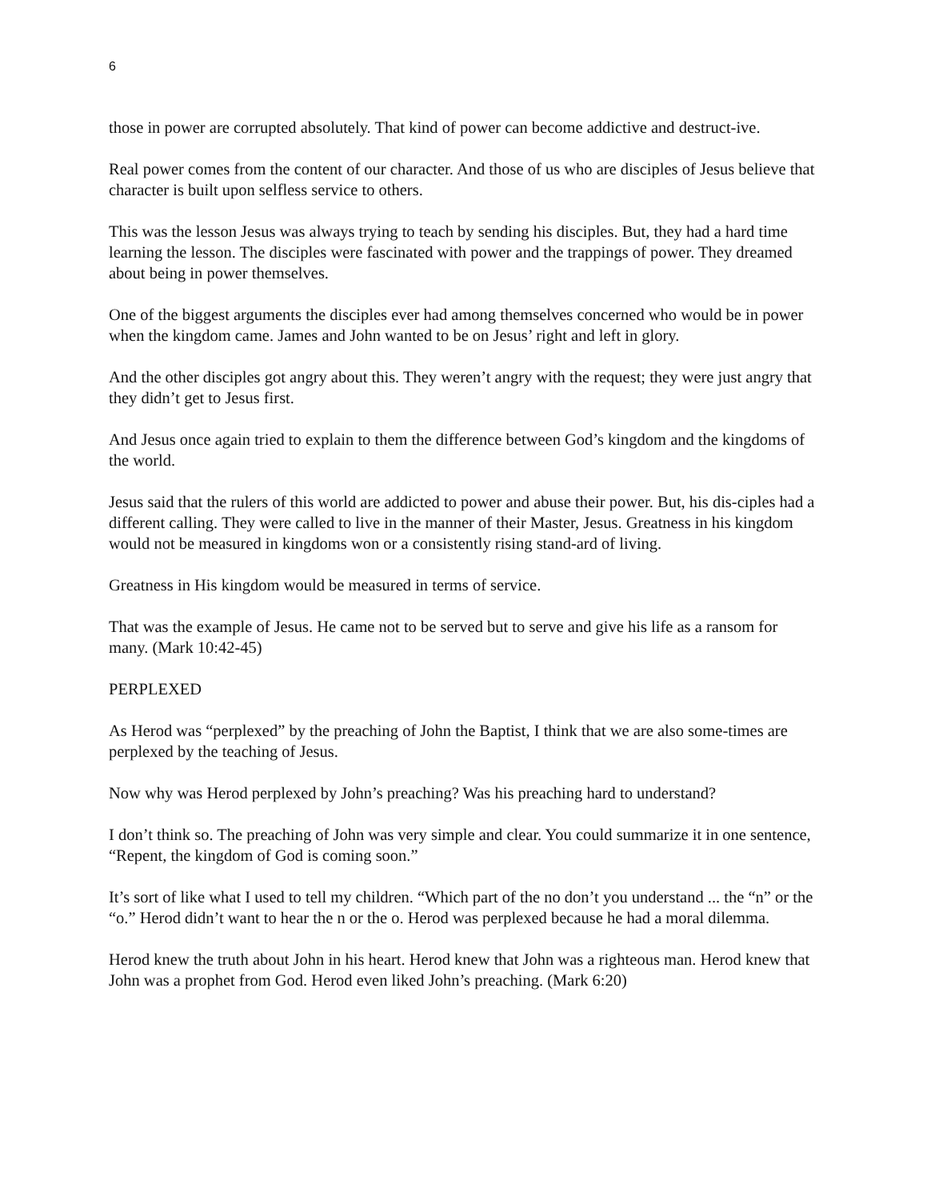6
those in power are corrupted absolutely. That kind of power can become addictive and destruct-ive.
Real power comes from the content of our character. And those of us who are disciples of Jesus believe that character is built upon selfless service to others.
This was the lesson Jesus was always trying to teach by sending his disciples. But, they had a hard time learning the lesson. The disciples were fascinated with power and the trappings of power. They dreamed about being in power themselves.
One of the biggest arguments the disciples ever had among themselves concerned who would be in power when the kingdom came. James and John wanted to be on Jesus’ right and left in glory.
And the other disciples got angry about this. They weren’t angry with the request; they were just angry that they didn’t get to Jesus first.
And Jesus once again tried to explain to them the difference between God’s kingdom and the kingdoms of the world.
Jesus said that the rulers of this world are addicted to power and abuse their power. But, his dis-ciples had a different calling. They were called to live in the manner of their Master, Jesus. Greatness in his kingdom would not be measured in kingdoms won or a consistently rising stand-ard of living.
Greatness in His kingdom would be measured in terms of service.
That was the example of Jesus. He came not to be served but to serve and give his life as a ransom for many. (Mark 10:42-45)
PERPLEXED
As Herod was “perplexed” by the preaching of John the Baptist, I think that we are also some-times are perplexed by the teaching of Jesus.
Now why was Herod perplexed by John’s preaching? Was his preaching hard to understand?
I don’t think so. The preaching of John was very simple and clear. You could summarize it in one sentence, “Repent, the kingdom of God is coming soon.”
It’s sort of like what I used to tell my children. “Which part of the no don’t you understand ... the “n” or the “o.” Herod didn’t want to hear the n or the o. Herod was perplexed because he had a moral dilemma.
Herod knew the truth about John in his heart. Herod knew that John was a righteous man. Herod knew that John was a prophet from God. Herod even liked John’s preaching. (Mark 6:20)